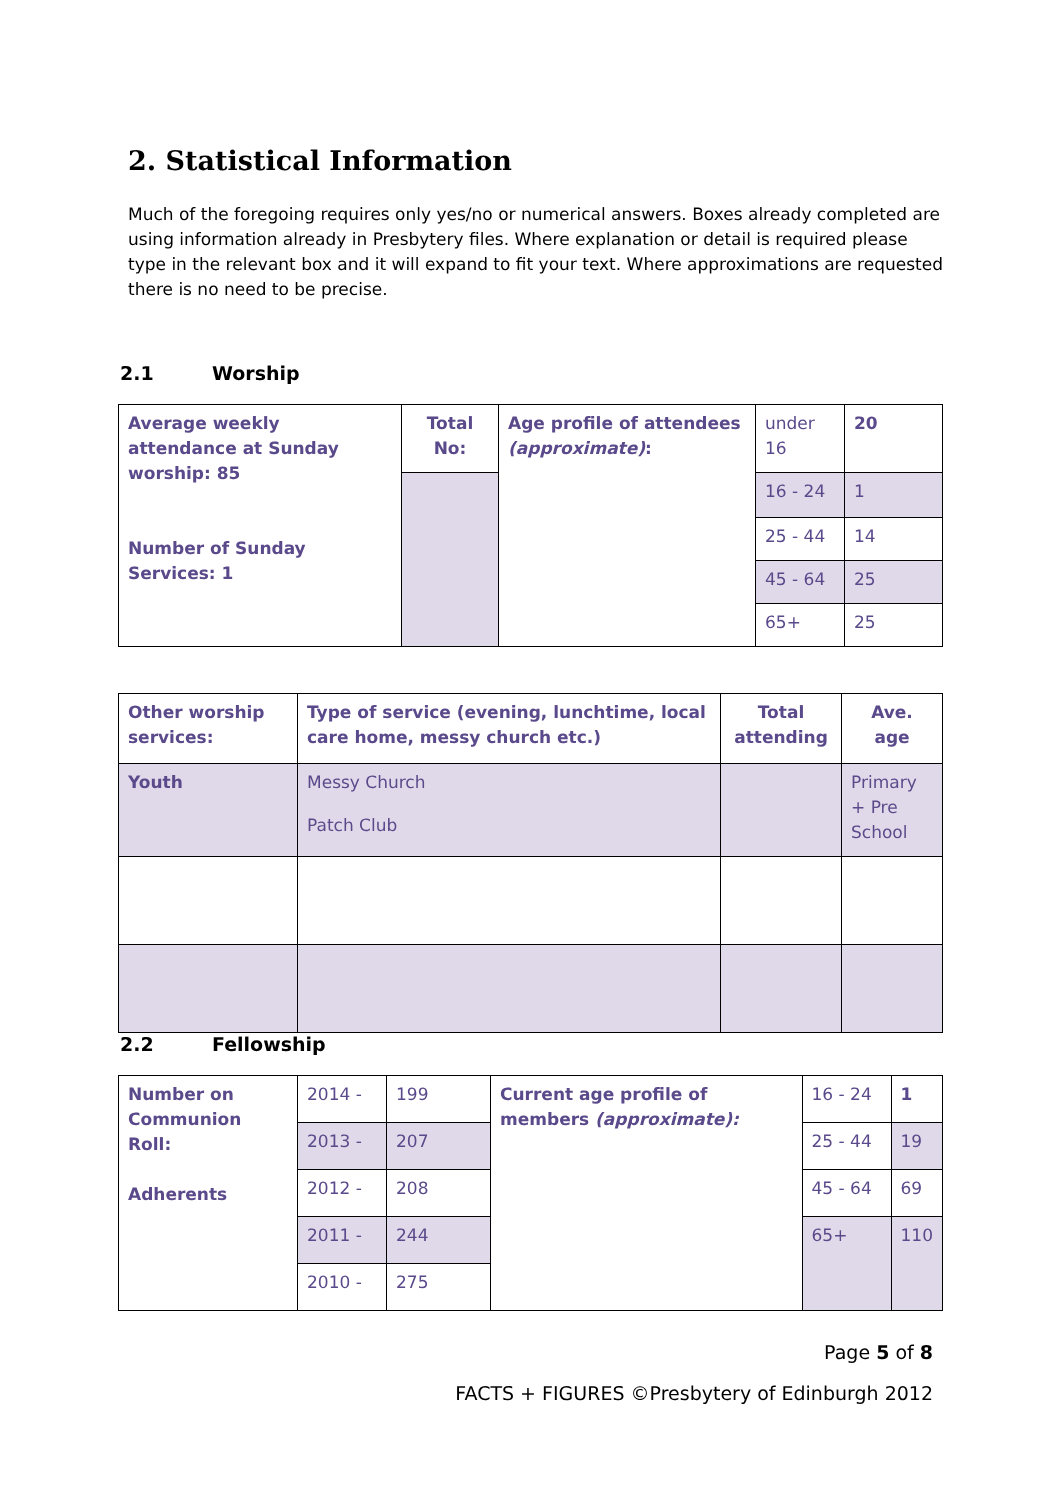2. Statistical Information
Much of the foregoing requires only yes/no or numerical answers. Boxes already completed are using information already in Presbytery files. Where explanation or detail is required please type in the relevant box and it will expand to fit your text. Where approximations are requested there is no need to be precise.
2.1 Worship
| Average weekly attendance at Sunday worship: 85 Number of Sunday Services: 1 | Total No: | Age profile of attendees (approximate) : | under 16 | 20 |
| | | | 16 - 24 | 1 |
| | | | 25 - 44 | 14 |
| | | | 45 - 64 | 25 |
| | | | 65+ | 25 |
| Other worship services: | Type of service (evening, lunchtime, local care home, messy church etc.) | Total attending | Ave. age |
| Youth | Messy Church Patch Club | | Primary + Pre School |
2.2 Fellowship
| Number on Communion Roll: Adherents | 2014 - | 199 | Current age profile of members (approximate): | 16 - 24 | 1 |
| | 2013 - | 207 | | 25 - 44 | 19 |
| | 2012 - | 208 | | 45 - 64 | 69 |
| | 2011 - | 244 | | 65+ | 110 |
| | 2010 - | 275 | | | |
Page 5 of 8
FACTS + FIGURES ©Presbytery of Edinburgh 2012